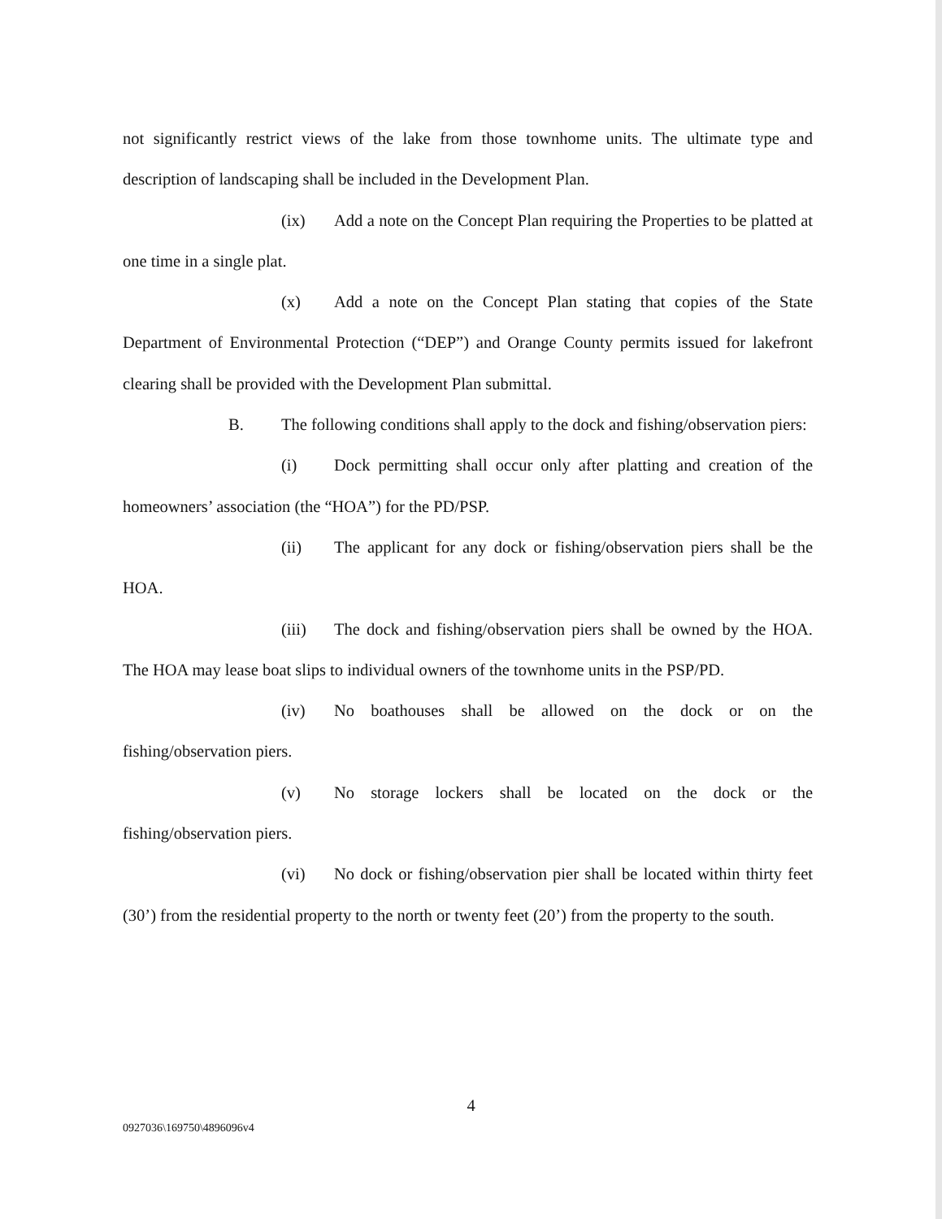not significantly restrict views of the lake from those townhome units. The ultimate type and description of landscaping shall be included in the Development Plan.
(ix) Add a note on the Concept Plan requiring the Properties to be platted at one time in a single plat.
(x) Add a note on the Concept Plan stating that copies of the State Department of Environmental Protection (“DEP”) and Orange County permits issued for lakefront clearing shall be provided with the Development Plan submittal.
B. The following conditions shall apply to the dock and fishing/observation piers:
(i) Dock permitting shall occur only after platting and creation of the homeowners’ association (the “HOA”) for the PD/PSP.
(ii) The applicant for any dock or fishing/observation piers shall be the HOA.
(iii) The dock and fishing/observation piers shall be owned by the HOA. The HOA may lease boat slips to individual owners of the townhome units in the PSP/PD.
(iv) No boathouses shall be allowed on the dock or on the fishing/observation piers.
(v) No storage lockers shall be located on the dock or the fishing/observation piers.
(vi) No dock or fishing/observation pier shall be located within thirty feet (30’) from the residential property to the north or twenty feet (20’) from the property to the south.
4
0927036\169750\4896096v4